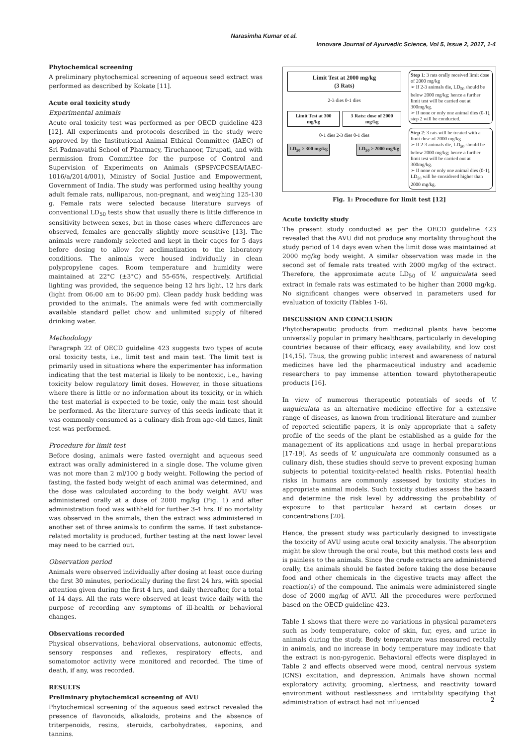Narasimha Kumar et al.
Innovare Journal of Ayurvedic Science, Vol 5, Issue 2, 2017, 1-4
Phytochemical screening
A preliminary phytochemical screening of aqueous seed extract was performed as described by Kokate [11].
Acute oral toxicity study
Experimental animals
Acute oral toxicity test was performed as per OECD guideline 423 [12]. All experiments and protocols described in the study were approved by the Institutional Animal Ethical Committee (IAEC) of Sri Padmavathi School of Pharmacy, Tiruchanoor, Tirupati, and with permission from Committee for the purpose of Control and Supervision of Experiments on Animals (SPSP/CPCSEA/IAEC-1016/a/2014/001), Ministry of Social Justice and Empowerment, Government of India. The study was performed using healthy young adult female rats, nulliparous, non-pregnant, and weighing 125-130 g. Female rats were selected because literature surveys of conventional LD<sub>50</sub> tests show that usually there is little difference in sensitivity between sexes, but in those cases where differences are observed, females are generally slightly more sensitive [13]. The animals were randomly selected and kept in their cages for 5 days before dosing to allow for acclimatization to the laboratory conditions. The animals were housed individually in clean polypropylene cages. Room temperature and humidity were maintained at 22°C (±3°C) and 55-65%, respectively. Artificial lighting was provided, the sequence being 12 hrs light, 12 hrs dark (light from 06:00 am to 06:00 pm). Clean paddy husk bedding was provided to the animals. The animals were fed with commercially available standard pellet chow and unlimited supply of filtered drinking water.
Methodology
Paragraph 22 of OECD guideline 423 suggests two types of acute oral toxicity tests, i.e., limit test and main test. The limit test is primarily used in situations where the experimenter has information indicating that the test material is likely to be nontoxic, i.e., having toxicity below regulatory limit doses. However, in those situations where there is little or no information about its toxicity, or in which the test material is expected to be toxic, only the main test should be performed. As the literature survey of this seeds indicate that it was commonly consumed as a culinary dish from age-old times, limit test was performed.
Procedure for limit test
Before dosing, animals were fasted overnight and aqueous seed extract was orally administered in a single dose. The volume given was not more than 2 ml/100 g body weight. Following the period of fasting, the fasted body weight of each animal was determined, and the dose was calculated according to the body weight. AVU was administered orally at a dose of 2000 mg/kg (Fig. 1) and after administration food was withheld for further 3-4 hrs. If no mortality was observed in the animals, then the extract was administered in another set of three animals to confirm the same. If test substance-related mortality is produced, further testing at the next lower level may need to be carried out.
Observation period
Animals were observed individually after dosing at least once during the first 30 minutes, periodically during the first 24 hrs, with special attention given during the first 4 hrs, and daily thereafter, for a total of 14 days. All the rats were observed at least twice daily with the purpose of recording any symptoms of ill-health or behavioral changes.
Observations recorded
Physical observations, behavioral observations, autonomic effects, sensory responses and reflexes, respiratory effects, and somatomotor activity were monitored and recorded. The time of death, if any, was recorded.
RESULTS
Preliminary phytochemical screening of AVU
Phytochemical screening of the aqueous seed extract revealed the presence of flavonoids, alkaloids, proteins and the absence of triterpenoids, resins, steroids, carbohydrates, saponins, and tannins.
Limit Test at 2000 mg/kg
(3 Rats)
2-3 dies 0-1 dies
Limit Test at 300 mg/kg 3 Rats: dose of 2000 mg/kg
0-1 dies 2-3 dies 0-1 dies
LD<sub>50</sub> ≥ 300 mg/kg LD<sub>50</sub> ≥ 2000 mg/kg
Step 1: 3 rats orally received limit dose of 2000 mg/kg
➢ If 2-3 animals die, LD<sub>50</sub> should be below 2000 mg/kg; hence a further limit test will be carried out at 300mg/kg.
➢ If none or only one animal dies (0-1), step 2 will be conducted.
Step 2: 3 rats will be treated with a limit dose of 2000 mg/kg
➢ If 2-3 animals die, LD<sub>50</sub> should be below 2000 mg/kg; hence a further limit test will be carried out at 300mg/kg.
➢ If none or only one animal dies (0-1), LD<sub>50</sub> will be considered higher than 2000 mg/kg.
Fig. 1: Procedure for limit test [12]
Acute toxicity study
The present study conducted as per the OECD guideline 423 revealed that the AVU did not produce any mortality throughout the study period of 14 days even when the limit dose was maintained at 2000 mg/kg body weight. A similar observation was made in the second set of female rats treated with 2000 mg/kg of the extract. Therefore, the approximate acute LD<sub>50</sub> of V. unguiculata seed extract in female rats was estimated to be higher than 2000 mg/kg. No significant changes were observed in parameters used for evaluation of toxicity (Tables 1-6).
DISCUSSION AND CONCLUSION
Phytotherapeutic products from medicinal plants have become universally popular in primary healthcare, particularly in developing countries because of their efficacy, easy availability, and low cost [14,15]. Thus, the growing public interest and awareness of natural medicines have led the pharmaceutical industry and academic researchers to pay immense attention toward phytotherapeutic products [16].
In view of numerous therapeutic potentials of seeds of V. unguiculata as an alternative medicine effective for a extensive range of diseases, as known from traditional literature and number of reported scientific papers, it is only appropriate that a safety profile of the seeds of the plant be established as a guide for the management of its applications and usage in herbal preparations [17-19]. As seeds of V. unguiculata are commonly consumed as a culinary dish, these studies should serve to prevent exposing human subjects to potential toxicity-related health risks. Potential health risks in humans are commonly assessed by toxicity studies in appropriate animal models. Such toxicity studies assess the hazard and determine the risk level by addressing the probability of exposure to that particular hazard at certain doses or concentrations [20].
Hence, the present study was particularly designed to investigate the toxicity of AVU using acute oral toxicity analysis. The absorption might be slow through the oral route, but this method costs less and is painless to the animals. Since the crude extracts are administered orally, the animals should be fasted before taking the dose because food and other chemicals in the digestive tracts may affect the reaction(s) of the compound. The animals were administered single dose of 2000 mg/kg of AVU. All the procedures were performed based on the OECD guideline 423.
Table 1 shows that there were no variations in physical parameters such as body temperature, color of skin, fur, eyes, and urine in animals during the study. Body temperature was measured rectally in animals, and no increase in body temperature may indicate that the extract is non-pyrogenic. Behavioral effects were displayed in Table 2 and effects observed were mood, central nervous system (CNS) excitation, and depression. Animals have shown normal exploratory activity, grooming, alertness, and reactivity toward environment without restlessness and irritability specifying that administration of extract had not influenced
2